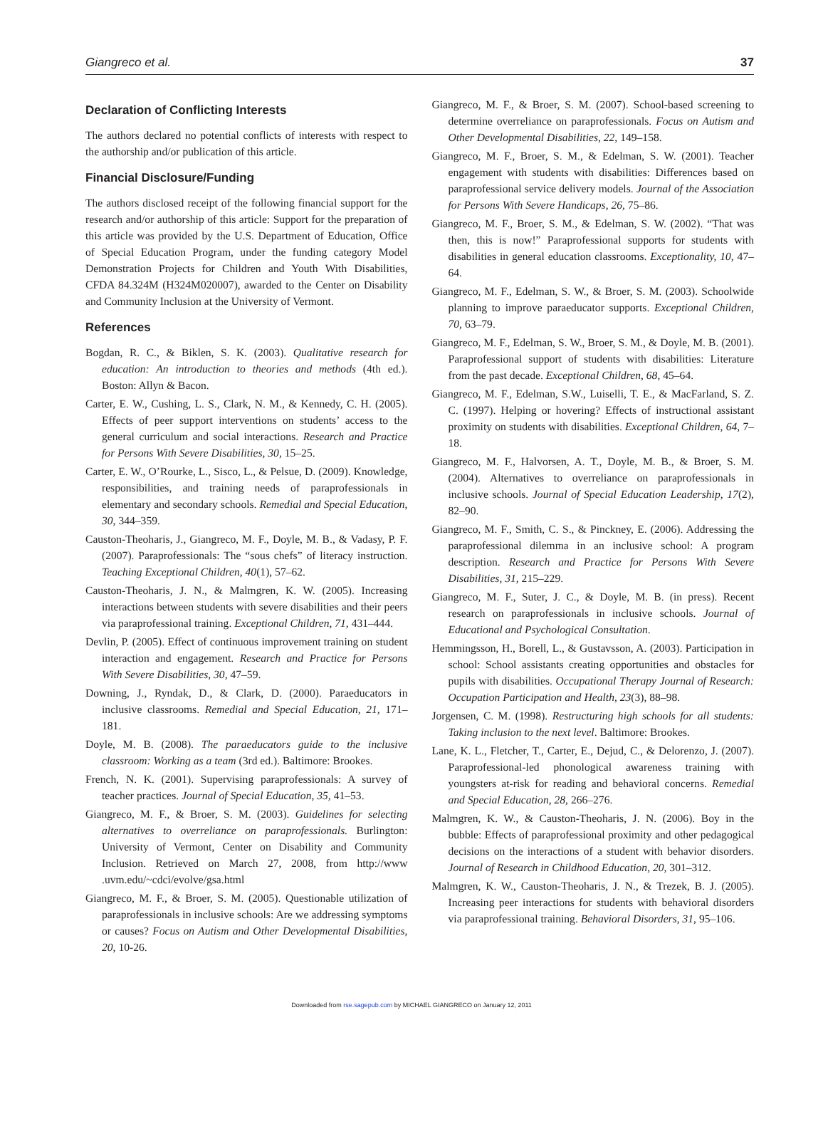Giangreco et al. 37
Declaration of Conflicting Interests
The authors declared no potential conflicts of interests with respect to the authorship and/or publication of this article.
Financial Disclosure/Funding
The authors disclosed receipt of the following financial support for the research and/or authorship of this article: Support for the preparation of this article was provided by the U.S. Department of Education, Office of Special Education Program, under the funding category Model Demonstration Projects for Children and Youth With Disabilities, CFDA 84.324M (H324M020007), awarded to the Center on Disability and Community Inclusion at the University of Vermont.
References
Bogdan, R. C., & Biklen, S. K. (2003). Qualitative research for education: An introduction to theories and methods (4th ed.). Boston: Allyn & Bacon.
Carter, E. W., Cushing, L. S., Clark, N. M., & Kennedy, C. H. (2005). Effects of peer support interventions on students’ access to the general curriculum and social interactions. Research and Practice for Persons With Severe Disabilities, 30, 15–25.
Carter, E. W., O’Rourke, L., Sisco, L., & Pelsue, D. (2009). Knowledge, responsibilities, and training needs of paraprofessionals in elementary and secondary schools. Remedial and Special Education, 30, 344–359.
Causton-Theoharis, J., Giangreco, M. F., Doyle, M. B., & Vadasy, P. F. (2007). Paraprofessionals: The “sous chefs” of literacy instruction. Teaching Exceptional Children, 40(1), 57–62.
Causton-Theoharis, J. N., & Malmgren, K. W. (2005). Increasing interactions between students with severe disabilities and their peers via paraprofessional training. Exceptional Children, 71, 431–444.
Devlin, P. (2005). Effect of continuous improvement training on student interaction and engagement. Research and Practice for Persons With Severe Disabilities, 30, 47–59.
Downing, J., Ryndak, D., & Clark, D. (2000). Paraeducators in inclusive classrooms. Remedial and Special Education, 21, 171–181.
Doyle, M. B. (2008). The paraeducators guide to the inclusive classroom: Working as a team (3rd ed.). Baltimore: Brookes.
French, N. K. (2001). Supervising paraprofessionals: A survey of teacher practices. Journal of Special Education, 35, 41–53.
Giangreco, M. F., & Broer, S. M. (2003). Guidelines for selecting alternatives to overreliance on paraprofessionals. Burlington: University of Vermont, Center on Disability and Community Inclusion. Retrieved on March 27, 2008, from http://www .uvm.edu/~cdci/evolve/gsa.html
Giangreco, M. F., & Broer, S. M. (2005). Questionable utilization of paraprofessionals in inclusive schools: Are we addressing symptoms or causes? Focus on Autism and Other Developmental Disabilities, 20, 10-26.
Giangreco, M. F., & Broer, S. M. (2007). School-based screening to determine overreliance on paraprofessionals. Focus on Autism and Other Developmental Disabilities, 22, 149–158.
Giangreco, M. F., Broer, S. M., & Edelman, S. W. (2001). Teacher engagement with students with disabilities: Differences based on paraprofessional service delivery models. Journal of the Association for Persons With Severe Handicaps, 26, 75–86.
Giangreco, M. F., Broer, S. M., & Edelman, S. W. (2002). “That was then, this is now!” Paraprofessional supports for students with disabilities in general education classrooms. Exceptionality, 10, 47–64.
Giangreco, M. F., Edelman, S. W., & Broer, S. M. (2003). Schoolwide planning to improve paraeducator supports. Exceptional Children, 70, 63–79.
Giangreco, M. F., Edelman, S. W., Broer, S. M., & Doyle, M. B. (2001). Paraprofessional support of students with disabilities: Literature from the past decade. Exceptional Children, 68, 45–64.
Giangreco, M. F., Edelman, S.W., Luiselli, T. E., & MacFarland, S. Z. C. (1997). Helping or hovering? Effects of instructional assistant proximity on students with disabilities. Exceptional Children, 64, 7–18.
Giangreco, M. F., Halvorsen, A. T., Doyle, M. B., & Broer, S. M. (2004). Alternatives to overreliance on paraprofessionals in inclusive schools. Journal of Special Education Leadership, 17(2), 82–90.
Giangreco, M. F., Smith, C. S., & Pinckney, E. (2006). Addressing the paraprofessional dilemma in an inclusive school: A program description. Research and Practice for Persons With Severe Disabilities, 31, 215–229.
Giangreco, M. F., Suter, J. C., & Doyle, M. B. (in press). Recent research on paraprofessionals in inclusive schools. Journal of Educational and Psychological Consultation.
Hemmingsson, H., Borell, L., & Gustavsson, A. (2003). Participation in school: School assistants creating opportunities and obstacles for pupils with disabilities. Occupational Therapy Journal of Research: Occupation Participation and Health, 23(3), 88–98.
Jorgensen, C. M. (1998). Restructuring high schools for all students: Taking inclusion to the next level. Baltimore: Brookes.
Lane, K. L., Fletcher, T., Carter, E., Dejud, C., & Delorenzo, J. (2007). Paraprofessional-led phonological awareness training with youngsters at-risk for reading and behavioral concerns. Remedial and Special Education, 28, 266–276.
Malmgren, K. W., & Causton-Theoharis, J. N. (2006). Boy in the bubble: Effects of paraprofessional proximity and other pedagogical decisions on the interactions of a student with behavior disorders. Journal of Research in Childhood Education, 20, 301–312.
Malmgren, K. W., Causton-Theoharis, J. N., & Trezek, B. J. (2005). Increasing peer interactions for students with behavioral disorders via paraprofessional training. Behavioral Disorders, 31, 95–106.
Downloaded from rse.sagepub.com by MICHAEL GIANGRECO on January 12, 2011